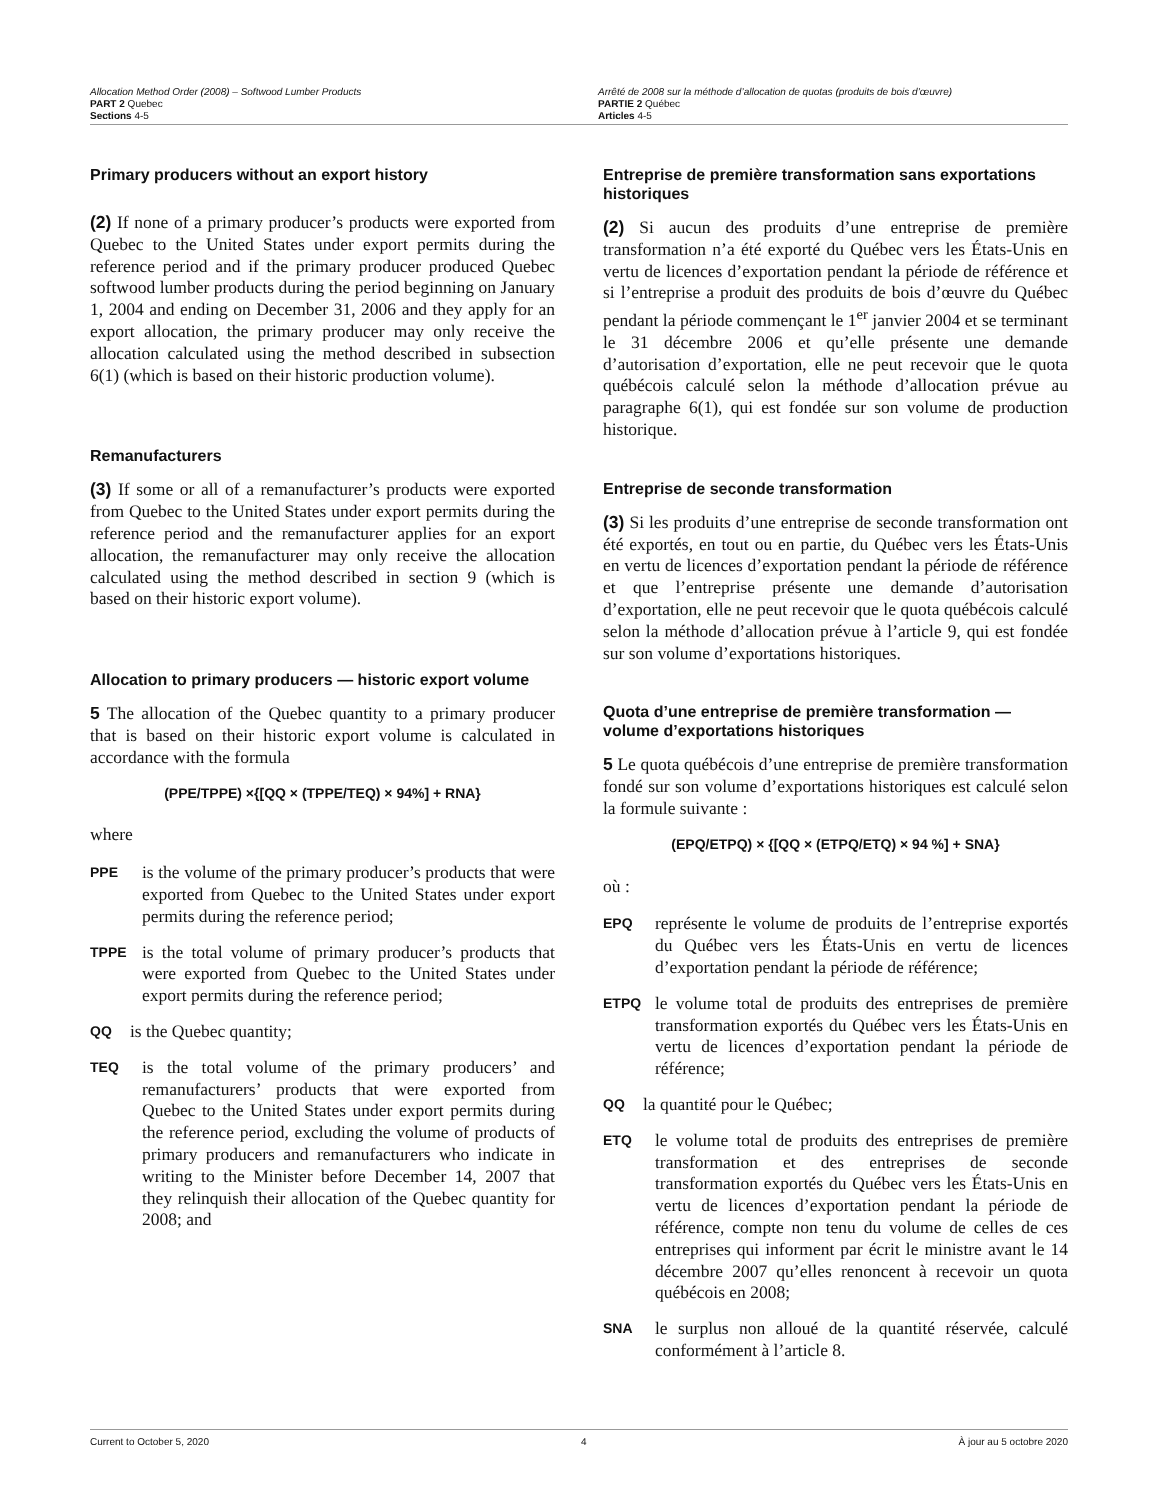Allocation Method Order (2008) – Softwood Lumber Products
PART 2 Quebec
Sections 4-5
Arrêté de 2008 sur la méthode d’allocation de quotas (produits de bois d’œuvre)
PARTIE 2 Québec
Articles 4-5
Primary producers without an export history
(2) If none of a primary producer’s products were exported from Quebec to the United States under export permits during the reference period and if the primary producer produced Quebec softwood lumber products during the period beginning on January 1, 2004 and ending on December 31, 2006 and they apply for an export allocation, the primary producer may only receive the allocation calculated using the method described in subsection 6(1) (which is based on their historic production volume).
Remanufacturers
(3) If some or all of a remanufacturer’s products were exported from Quebec to the United States under export permits during the reference period and the remanufacturer applies for an export allocation, the remanufacturer may only receive the allocation calculated using the method described in section 9 (which is based on their historic export volume).
Allocation to primary producers — historic export volume
5 The allocation of the Quebec quantity to a primary producer that is based on their historic export volume is calculated in accordance with the formula
(PPE/TPPE) ×{[QQ × (TPPE/TEQ) × 94%] + RNA}
where
PPE is the volume of the primary producer’s products that were exported from Quebec to the United States under export permits during the reference period;
TPPE is the total volume of primary producer’s products that were exported from Quebec to the United States under export permits during the reference period;
QQ is the Quebec quantity;
TEQ is the total volume of the primary producers’ and remanufacturers’ products that were exported from Quebec to the United States under export permits during the reference period, excluding the volume of products of primary producers and remanufacturers who indicate in writing to the Minister before December 14, 2007 that they relinquish their allocation of the Quebec quantity for 2008; and
Entreprise de première transformation sans exportations historiques
(2) Si aucun des produits d’une entreprise de première transformation n’a été exporté du Québec vers les États-Unis en vertu de licences d’exportation pendant la période de référence et si l’entreprise a produit des produits de bois d’œuvre du Québec pendant la période commençant le 1<sup>er</sup> janvier 2004 et se terminant le 31 décembre 2006 et qu’elle présente une demande d’autorisation d’exportation, elle ne peut recevoir que le quota québécois calculé selon la méthode d’allocation prévue au paragraphe 6(1), qui est fondée sur son volume de production historique.
Entreprise de seconde transformation
(3) Si les produits d’une entreprise de seconde transformation ont été exportés, en tout ou en partie, du Québec vers les États-Unis en vertu de licences d’exportation pendant la période de référence et que l’entreprise présente une demande d’autorisation d’exportation, elle ne peut recevoir que le quota québécois calculé selon la méthode d’allocation prévue à l’article 9, qui est fondée sur son volume d’exportations historiques.
Quota d’une entreprise de première transformation — volume d’exportations historiques
5 Le quota québécois d’une entreprise de première transformation fondé sur son volume d’exportations historiques est calculé selon la formule suivante :
(EPQ/ETPQ) × {[QQ × (ETPQ/ETQ) × 94 %] + SNA}
où :
EPQ représente le volume de produits de l’entreprise exportés du Québec vers les États-Unis en vertu de licences d’exportation pendant la période de référence;
ETPQ le volume total de produits des entreprises de première transformation exportés du Québec vers les États-Unis en vertu de licences d’exportation pendant la période de référence;
QQ la quantité pour le Québec;
ETQ le volume total de produits des entreprises de première transformation et des entreprises de seconde transformation exportés du Québec vers les États-Unis en vertu de licences d’exportation pendant la période de référence, compte non tenu du volume de celles de ces entreprises qui informent par écrit le ministre avant le 14 décembre 2007 qu’elles renoncent à recevoir un quota québécois en 2008;
SNA le surplus non alloué de la quantité réservée, calculé conformément à l’article 8.
Current to October 5, 2020 4 À jour au 5 octobre 2020